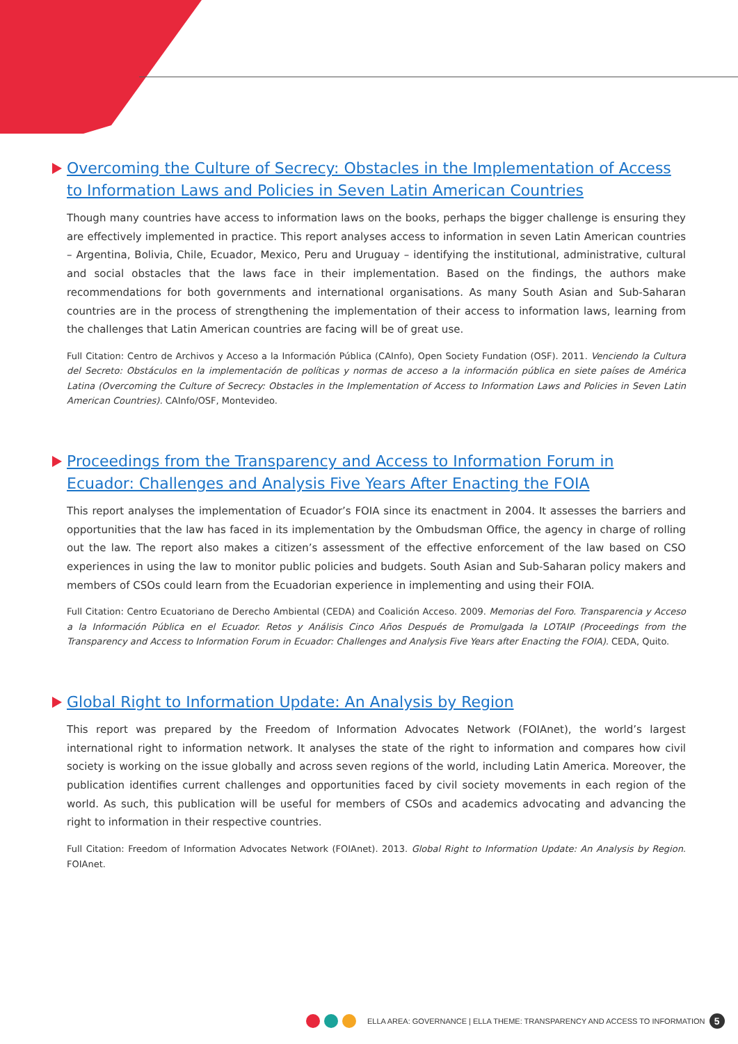Overcoming the Culture of Secrecy: Obstacles in the Implementation of Access to Information Laws and Policies in Seven Latin American Countries
Though many countries have access to information laws on the books, perhaps the bigger challenge is ensuring they are effectively implemented in practice. This report analyses access to information in seven Latin American countries – Argentina, Bolivia, Chile, Ecuador, Mexico, Peru and Uruguay – identifying the institutional, administrative, cultural and social obstacles that the laws face in their implementation. Based on the findings, the authors make recommendations for both governments and international organisations. As many South Asian and Sub-Saharan countries are in the process of strengthening the implementation of their access to information laws, learning from the challenges that Latin American countries are facing will be of great use.
Full Citation: Centro de Archivos y Acceso a la Información Pública (CAInfo), Open Society Fundation (OSF). 2011. Venciendo la Cultura del Secreto: Obstáculos en la implementación de políticas y normas de acceso a la información pública en siete países de América Latina (Overcoming the Culture of Secrecy: Obstacles in the Implementation of Access to Information Laws and Policies in Seven Latin American Countries). CAInfo/OSF, Montevideo.
Proceedings from the Transparency and Access to Information Forum in Ecuador: Challenges and Analysis Five Years After Enacting the FOIA
This report analyses the implementation of Ecuador’s FOIA since its enactment in 2004. It assesses the barriers and opportunities that the law has faced in its implementation by the Ombudsman Office, the agency in charge of rolling out the law. The report also makes a citizen’s assessment of the effective enforcement of the law based on CSO experiences in using the law to monitor public policies and budgets. South Asian and Sub-Saharan policy makers and members of CSOs could learn from the Ecuadorian experience in implementing and using their FOIA.
Full Citation: Centro Ecuatoriano de Derecho Ambiental (CEDA) and Coalición Acceso. 2009. Memorias del Foro. Transparencia y Acceso a la Información Pública en el Ecuador. Retos y Análisis Cinco Años Después de Promulgada la LOTAIP (Proceedings from the Transparency and Access to Information Forum in Ecuador: Challenges and Analysis Five Years after Enacting the FOIA). CEDA, Quito.
Global Right to Information Update: An Analysis by Region
This report was prepared by the Freedom of Information Advocates Network (FOIAnet), the world’s largest international right to information network. It analyses the state of the right to information and compares how civil society is working on the issue globally and across seven regions of the world, including Latin America. Moreover, the publication identifies current challenges and opportunities faced by civil society movements in each region of the world. As such, this publication will be useful for members of CSOs and academics advocating and advancing the right to information in their respective countries.
Full Citation: Freedom of Information Advocates Network (FOIAnet). 2013. Global Right to Information Update: An Analysis by Region. FOIAnet.
ELLA AREA: GOVERNANCE | ELLA THEME: TRANSPARENCY AND ACCESS TO INFORMATION 5